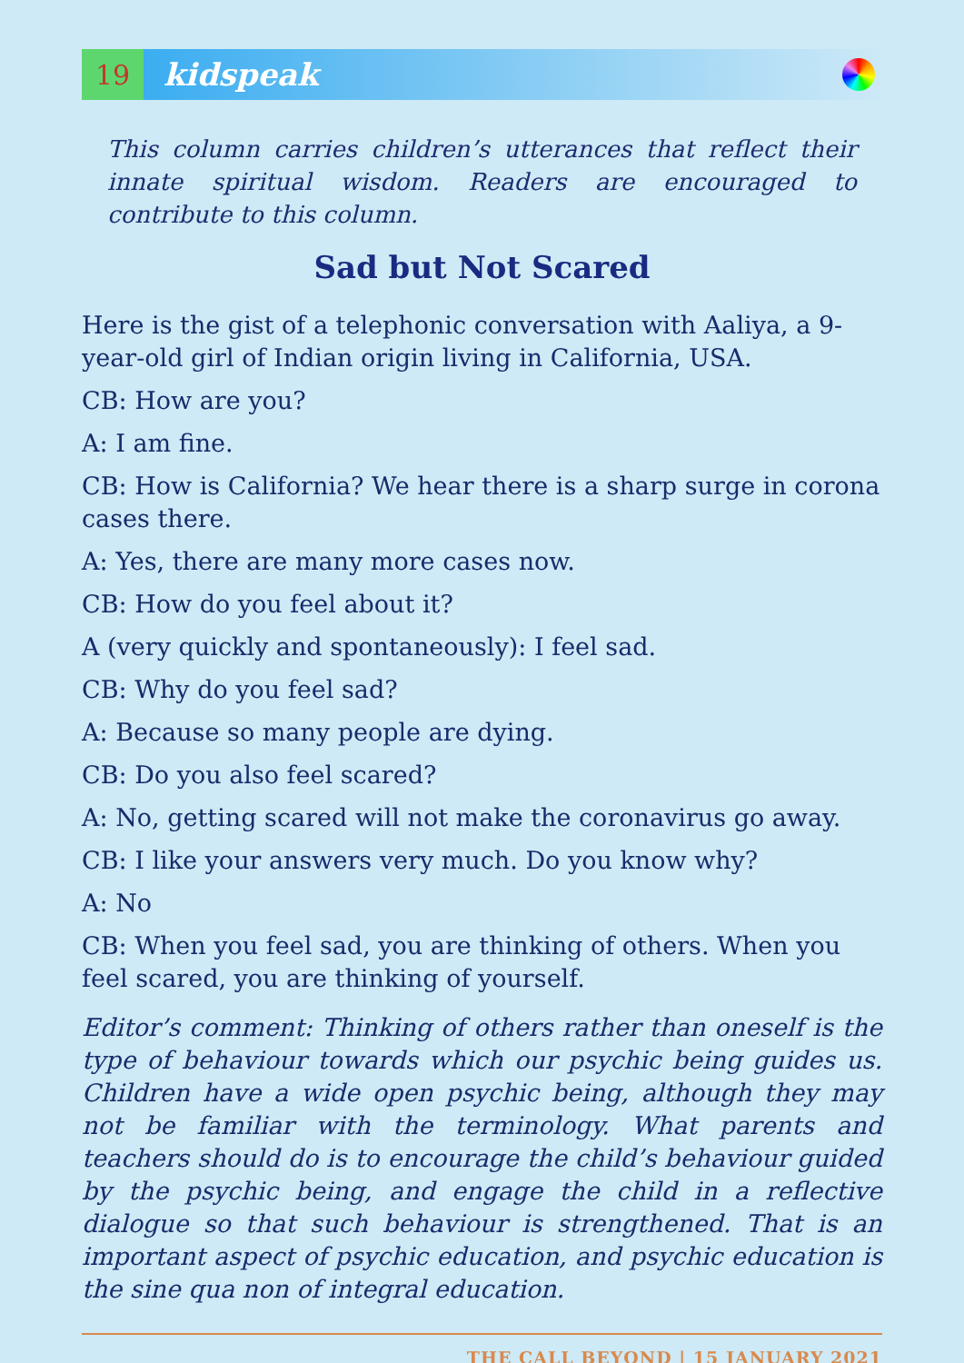19
kidspeak
This column carries children’s utterances that reflect their innate spiritual wisdom. Readers are encouraged to contribute to this column.
Sad but Not Scared
Here is the gist of a telephonic conversation with Aaliya, a 9-year-old girl of Indian origin living in California, USA.
CB: How are you?
A: I am fine.
CB: How is California? We hear there is a sharp surge in corona cases there.
A: Yes, there are many more cases now.
CB: How do you feel about it?
A (very quickly and spontaneously): I feel sad.
CB: Why do you feel sad?
A: Because so many people are dying.
CB: Do you also feel scared?
A: No, getting scared will not make the coronavirus go away.
CB: I like your answers very much. Do you know why?
A: No
CB: When you feel sad, you are thinking of others. When you feel scared, you are thinking of yourself.
Editor’s comment: Thinking of others rather than oneself is the type of behaviour towards which our psychic being guides us. Children have a wide open psychic being, although they may not be familiar with the terminology. What parents and teachers should do is to encourage the child’s behaviour guided by the psychic being, and engage the child in a reflective dialogue so that such behaviour is strengthened. That is an important aspect of psychic education, and psychic education is the sine qua non of integral education.
THE CALL BEYOND | 15 JANUARY 2021